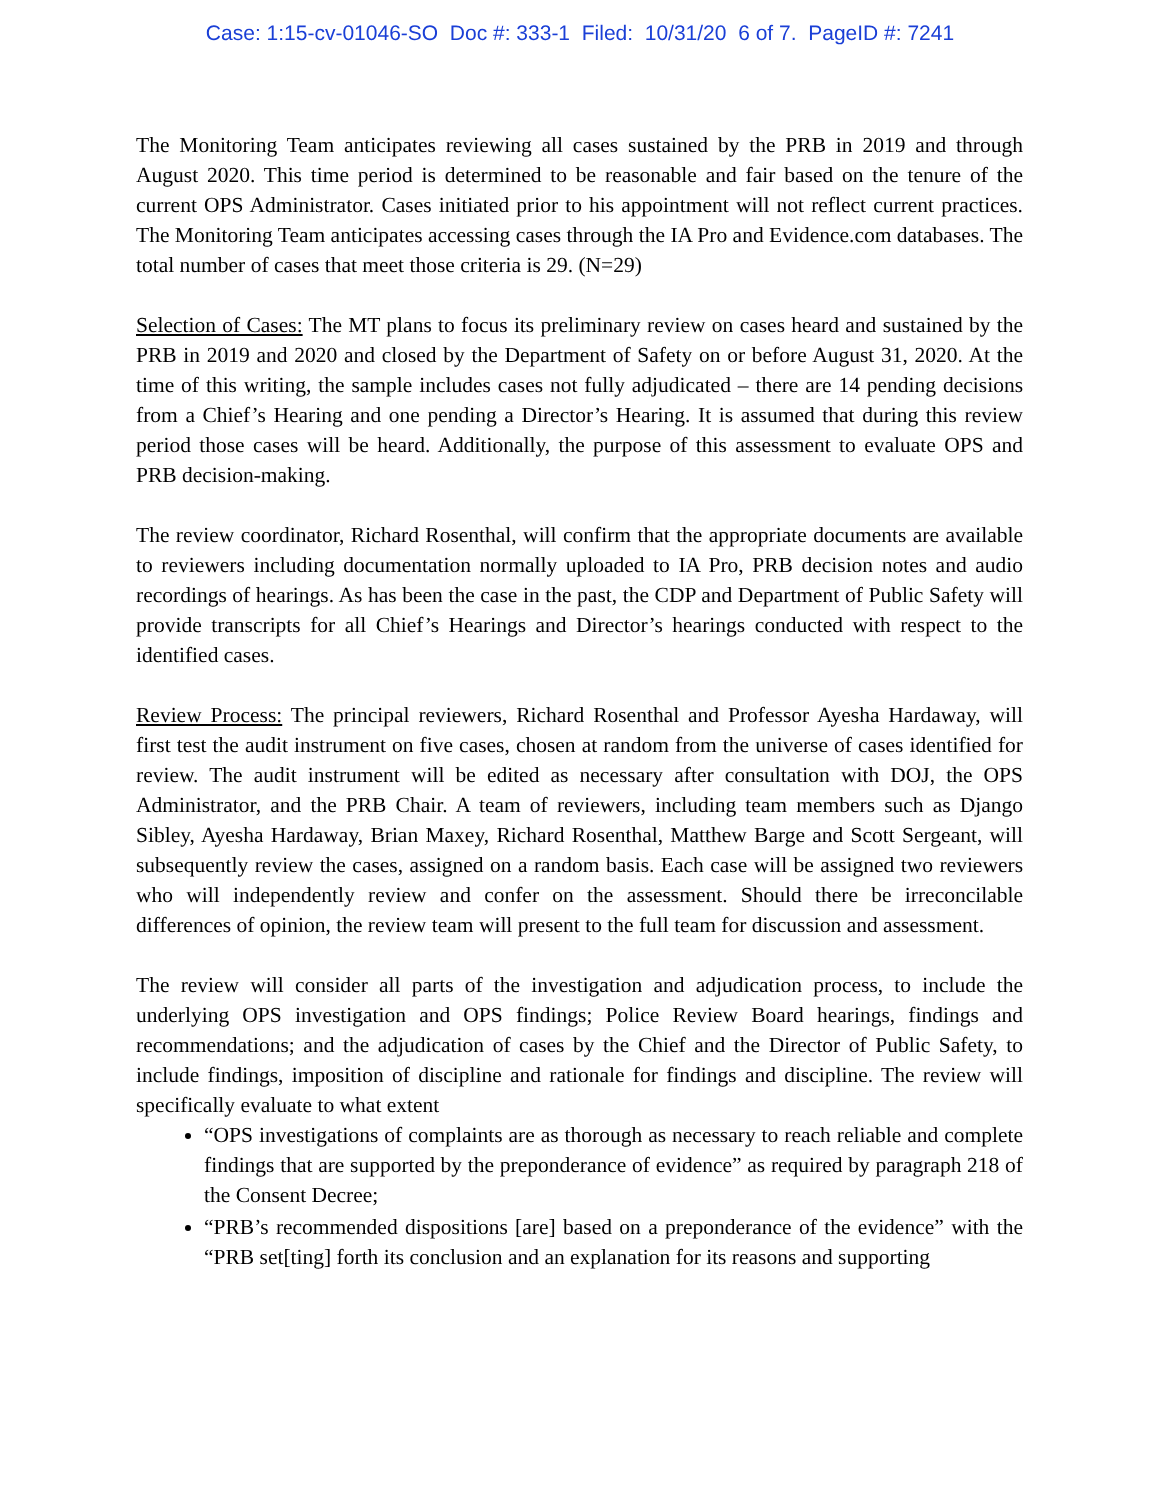Case: 1:15-cv-01046-SO Doc #: 333-1 Filed: 10/31/20 6 of 7. PageID #: 7241
The Monitoring Team anticipates reviewing all cases sustained by the PRB in 2019 and through August 2020. This time period is determined to be reasonable and fair based on the tenure of the current OPS Administrator. Cases initiated prior to his appointment will not reflect current practices. The Monitoring Team anticipates accessing cases through the IA Pro and Evidence.com databases. The total number of cases that meet those criteria is 29. (N=29)
Selection of Cases: The MT plans to focus its preliminary review on cases heard and sustained by the PRB in 2019 and 2020 and closed by the Department of Safety on or before August 31, 2020. At the time of this writing, the sample includes cases not fully adjudicated – there are 14 pending decisions from a Chief’s Hearing and one pending a Director’s Hearing. It is assumed that during this review period those cases will be heard. Additionally, the purpose of this assessment to evaluate OPS and PRB decision-making.
The review coordinator, Richard Rosenthal, will confirm that the appropriate documents are available to reviewers including documentation normally uploaded to IA Pro, PRB decision notes and audio recordings of hearings. As has been the case in the past, the CDP and Department of Public Safety will provide transcripts for all Chief’s Hearings and Director’s hearings conducted with respect to the identified cases.
Review Process: The principal reviewers, Richard Rosenthal and Professor Ayesha Hardaway, will first test the audit instrument on five cases, chosen at random from the universe of cases identified for review. The audit instrument will be edited as necessary after consultation with DOJ, the OPS Administrator, and the PRB Chair. A team of reviewers, including team members such as Django Sibley, Ayesha Hardaway, Brian Maxey, Richard Rosenthal, Matthew Barge and Scott Sergeant, will subsequently review the cases, assigned on a random basis. Each case will be assigned two reviewers who will independently review and confer on the assessment. Should there be irreconcilable differences of opinion, the review team will present to the full team for discussion and assessment.
The review will consider all parts of the investigation and adjudication process, to include the underlying OPS investigation and OPS findings; Police Review Board hearings, findings and recommendations; and the adjudication of cases by the Chief and the Director of Public Safety, to include findings, imposition of discipline and rationale for findings and discipline. The review will specifically evaluate to what extent
“OPS investigations of complaints are as thorough as necessary to reach reliable and complete findings that are supported by the preponderance of evidence” as required by paragraph 218 of the Consent Decree;
“PRB’s recommended dispositions [are] based on a preponderance of the evidence” with the “PRB set[ting] forth its conclusion and an explanation for its reasons and supporting